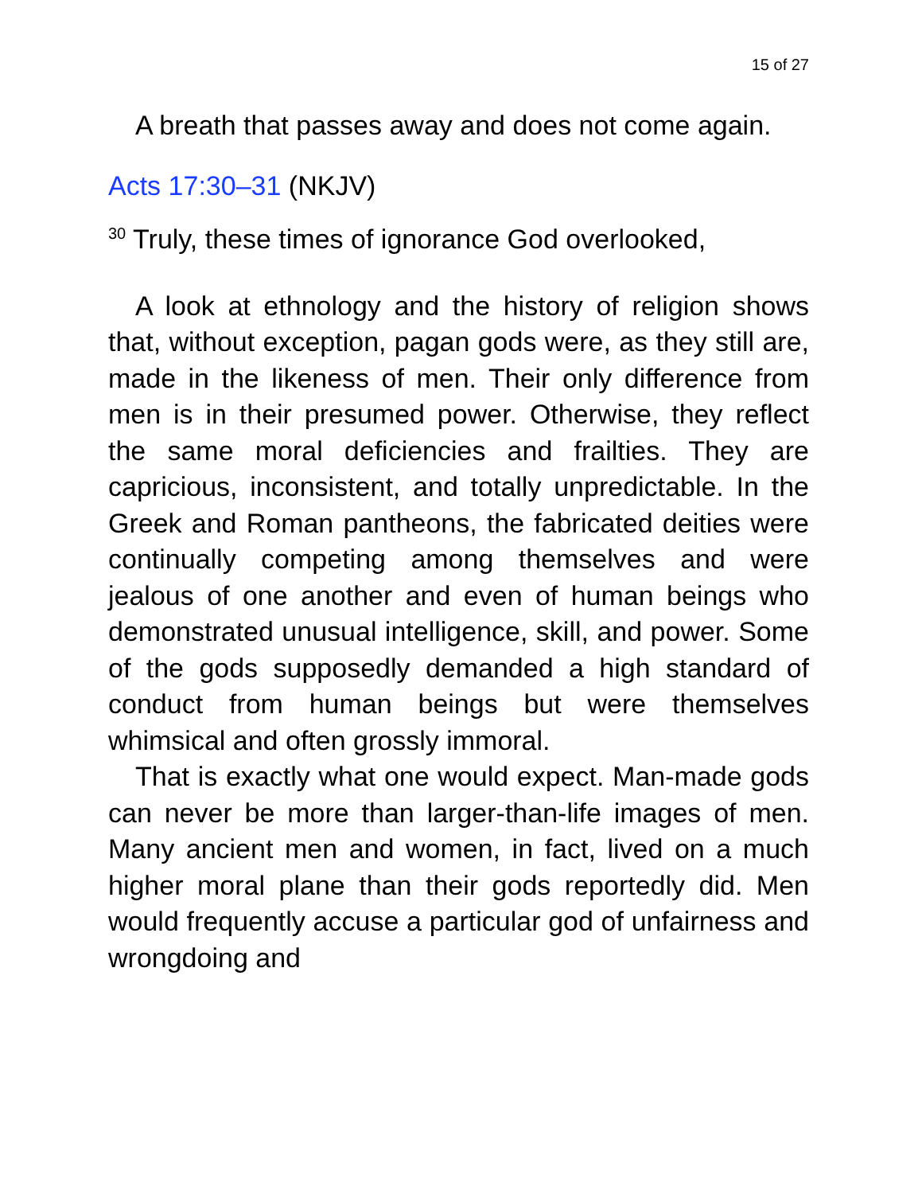15 of 27
A breath that passes away and does not come again.
Acts 17:30–31 (NKJV)
<sup>30</sup> Truly, these times of ignorance God overlooked,
A look at ethnology and the history of religion shows that, without exception, pagan gods were, as they still are, made in the likeness of men. Their only difference from men is in their presumed power. Otherwise, they reflect the same moral deficiencies and frailties. They are capricious, inconsistent, and totally unpredictable. In the Greek and Roman pantheons, the fabricated deities were continually competing among themselves and were jealous of one another and even of human beings who demonstrated unusual intelligence, skill, and power. Some of the gods supposedly demanded a high standard of conduct from human beings but were themselves whimsical and often grossly immoral.
That is exactly what one would expect. Man-made gods can never be more than larger-than-life images of men. Many ancient men and women, in fact, lived on a much higher moral plane than their gods reportedly did. Men would frequently accuse a particular god of unfairness and wrongdoing and